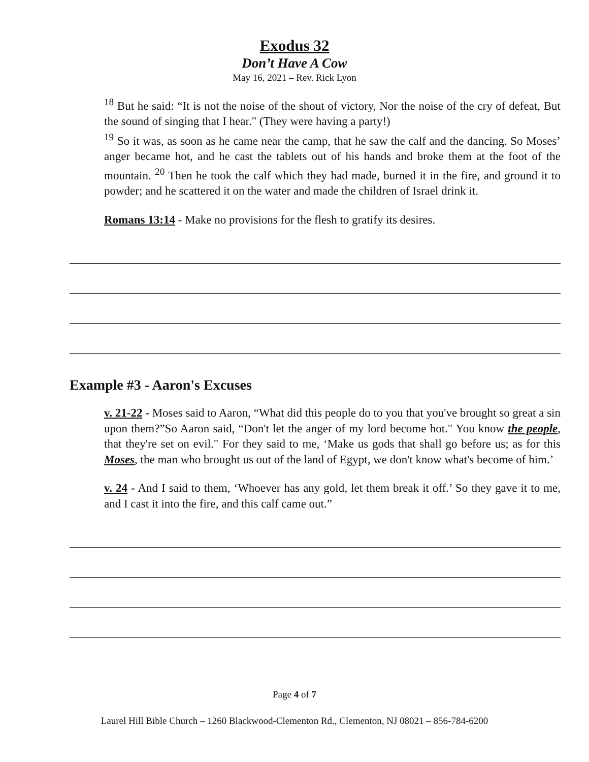Exodus 32
Don’t Have A Cow
May 16, 2021 – Rev. Rick Lyon
<sup>18</sup> But he said: “It is not the noise of the shout of victory, Nor the noise of the cry of defeat, But the sound of singing that I hear." (They were having a party!)
<sup>19</sup> So it was, as soon as he came near the camp, that he saw the calf and the dancing. So Moses’ anger became hot, and he cast the tablets out of his hands and broke them at the foot of the mountain. <sup>20</sup> Then he took the calf which they had made, burned it in the fire, and ground it to powder; and he scattered it on the water and made the children of Israel drink it.
Romans 13:14 - Make no provisions for the flesh to gratify its desires.
Example #3 - Aaron's Excuses
v. 21-22 - Moses said to Aaron, “What did this people do to you that you've brought so great a sin upon them?”So Aaron said, “Don't let the anger of my lord become hot." You know the people, that they're set on evil." For they said to me, ‘Make us gods that shall go before us; as for this Moses, the man who brought us out of the land of Egypt, we don't know what's become of him.’
v. 24 - And I said to them, ‘Whoever has any gold, let them break it off.’ So they gave it to me, and I cast it into the fire, and this calf came out.”
Page 4 of 7
Laurel Hill Bible Church – 1260 Blackwood-Clementon Rd., Clementon, NJ 08021 – 856-784-6200